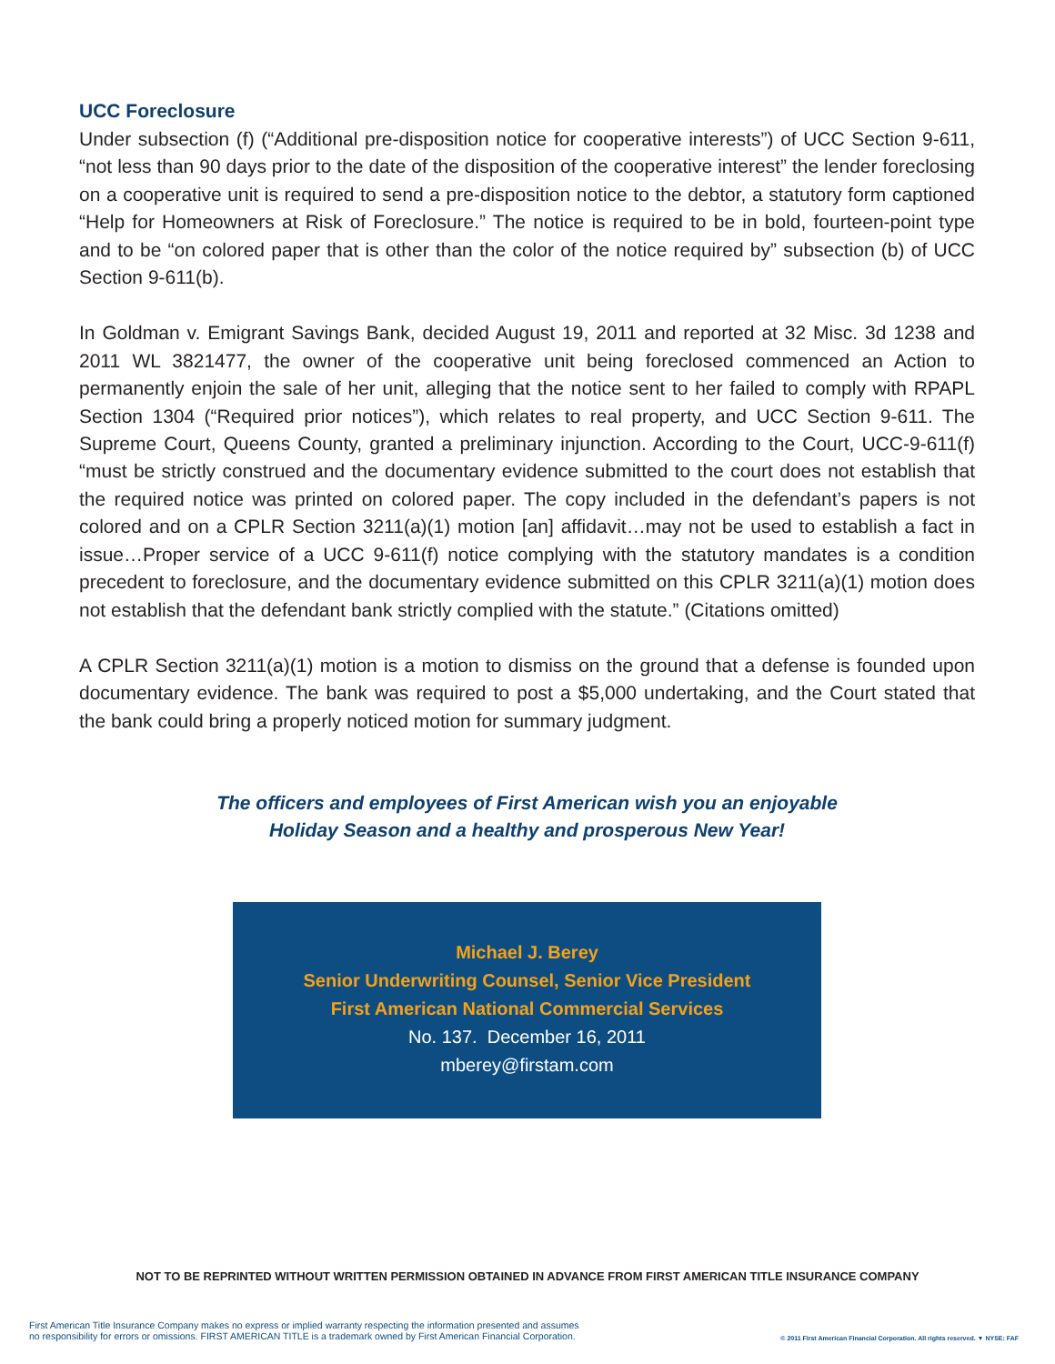UCC Foreclosure
Under subsection (f) (“Additional pre-disposition notice for cooperative interests”) of UCC Section 9-611, “not less than 90 days prior to the date of the disposition of the cooperative interest” the lender foreclosing on a cooperative unit is required to send a pre-disposition notice to the debtor, a statutory form captioned “Help for Homeowners at Risk of Foreclosure.” The notice is required to be in bold, fourteen-point type and to be “on colored paper that is other than the color of the notice required by” subsection (b) of UCC Section 9-611(b).
In Goldman v. Emigrant Savings Bank, decided August 19, 2011 and reported at 32 Misc. 3d 1238 and 2011 WL 3821477, the owner of the cooperative unit being foreclosed commenced an Action to permanently enjoin the sale of her unit, alleging that the notice sent to her failed to comply with RPAPL Section 1304 (“Required prior notices”), which relates to real property, and UCC Section 9-611. The Supreme Court, Queens County, granted a preliminary injunction. According to the Court, UCC-9-611(f) “must be strictly construed and the documentary evidence submitted to the court does not establish that the required notice was printed on colored paper. The copy included in the defendant’s papers is not colored and on a CPLR Section 3211(a)(1) motion [an] affidavit…may not be used to establish a fact in issue…Proper service of a UCC 9-611(f) notice complying with the statutory mandates is a condition precedent to foreclosure, and the documentary evidence submitted on this CPLR 3211(a)(1) motion does not establish that the defendant bank strictly complied with the statute.” (Citations omitted)
A CPLR Section 3211(a)(1) motion is a motion to dismiss on the ground that a defense is founded upon documentary evidence. The bank was required to post a $5,000 undertaking, and the Court stated that the bank could bring a properly noticed motion for summary judgment.
The officers and employees of First American wish you an enjoyable
Holiday Season and a healthy and prosperous New Year!
Michael J. Berey
Senior Underwriting Counsel, Senior Vice President
First American National Commercial Services
No. 137. December 16, 2011
mberey@firstam.com
NOT TO BE REPRINTED WITHOUT WRITTEN PERMISSION OBTAINED IN ADVANCE FROM FIRST AMERICAN TITLE INSURANCE COMPANY
First American Title Insurance Company makes no express or implied warranty respecting the information presented and assumes
no responsibility for errors or omissions. FIRST AMERICAN TITLE is a trademark owned by First American Financial Corporation.
© 2011 First American Financial Corporation. All rights reserved. ▼ NYSE: FAF